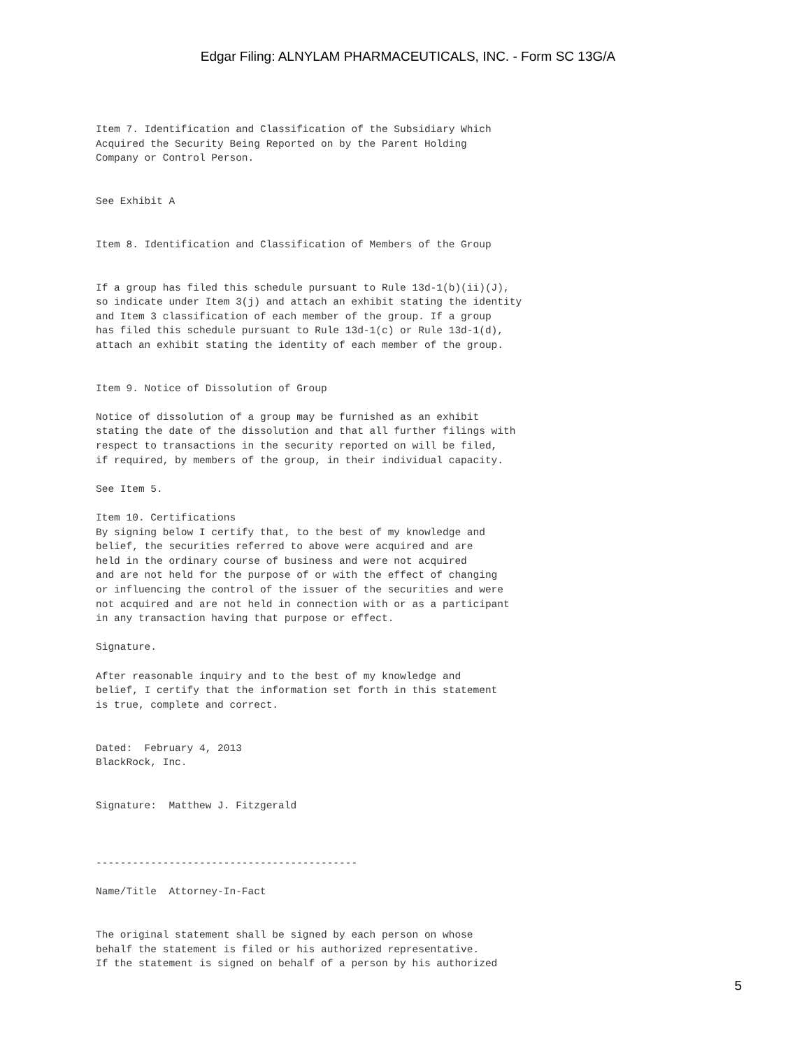Edgar Filing: ALNYLAM PHARMACEUTICALS, INC. - Form SC 13G/A
Item 7. Identification and Classification of the Subsidiary Which
Acquired the Security Being Reported on by the Parent Holding
Company or Control Person.


See Exhibit A


Item 8. Identification and Classification of Members of the Group


If a group has filed this schedule pursuant to Rule 13d-1(b)(ii)(J),
so indicate under Item 3(j) and attach an exhibit stating the identity
and Item 3 classification of each member of the group. If a group
has filed this schedule pursuant to Rule 13d-1(c) or Rule 13d-1(d),
attach an exhibit stating the identity of each member of the group.


Item 9. Notice of Dissolution of Group

Notice of dissolution of a group may be furnished as an exhibit
stating the date of the dissolution and that all further filings with
respect to transactions in the security reported on will be filed,
if required, by members of the group, in their individual capacity.

See Item 5.

Item 10. Certifications
By signing below I certify that, to the best of my knowledge and
belief, the securities referred to above were acquired and are
held in the ordinary course of business and were not acquired
and are not held for the purpose of or with the effect of changing
or influencing the control of the issuer of the securities and were
not acquired and are not held in connection with or as a participant
in any transaction having that purpose or effect.

Signature.

After reasonable inquiry and to the best of my knowledge and
belief, I certify that the information set forth in this statement
is true, complete and correct.


Dated:  February 4, 2013
BlackRock, Inc.


Signature:  Matthew J. Fitzgerald



-------------------------------------------

Name/Title  Attorney-In-Fact


The original statement shall be signed by each person on whose
behalf the statement is filed or his authorized representative.
If the statement is signed on behalf of a person by his authorized
5